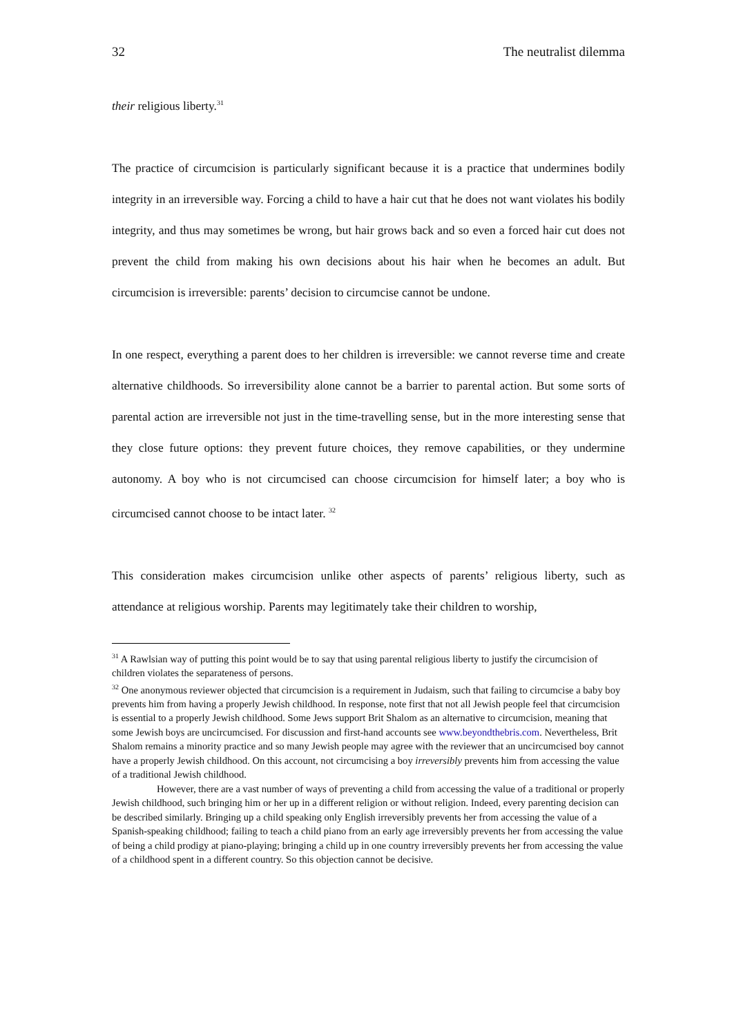32 The neutralist dilemma
their religious liberty.<sup>31</sup>
The practice of circumcision is particularly significant because it is a practice that undermines bodily integrity in an irreversible way. Forcing a child to have a hair cut that he does not want violates his bodily integrity, and thus may sometimes be wrong, but hair grows back and so even a forced hair cut does not prevent the child from making his own decisions about his hair when he becomes an adult. But circumcision is irreversible: parents’ decision to circumcise cannot be undone.
In one respect, everything a parent does to her children is irreversible: we cannot reverse time and create alternative childhoods. So irreversibility alone cannot be a barrier to parental action. But some sorts of parental action are irreversible not just in the time-travelling sense, but in the more interesting sense that they close future options: they prevent future choices, they remove capabilities, or they undermine autonomy. A boy who is not circumcised can choose circumcision for himself later; a boy who is circumcised cannot choose to be intact later. <sup>32</sup>
This consideration makes circumcision unlike other aspects of parents’ religious liberty, such as attendance at religious worship. Parents may legitimately take their children to worship,
<sup>31</sup> A Rawlsian way of putting this point would be to say that using parental religious liberty to justify the circumcision of children violates the separateness of persons.
<sup>32</sup> One anonymous reviewer objected that circumcision is a requirement in Judaism, such that failing to circumcise a baby boy prevents him from having a properly Jewish childhood. In response, note first that not all Jewish people feel that circumcision is essential to a properly Jewish childhood. Some Jews support Brit Shalom as an alternative to circumcision, meaning that some Jewish boys are uncircumcised. For discussion and first-hand accounts see www.beyondthebris.com. Nevertheless, Brit Shalom remains a minority practice and so many Jewish people may agree with the reviewer that an uncircumcised boy cannot have a properly Jewish childhood. On this account, not circumcising a boy irreversibly prevents him from accessing the value of a traditional Jewish childhood.
However, there are a vast number of ways of preventing a child from accessing the value of a traditional or properly Jewish childhood, such bringing him or her up in a different religion or without religion. Indeed, every parenting decision can be described similarly. Bringing up a child speaking only English irreversibly prevents her from accessing the value of a Spanish-speaking childhood; failing to teach a child piano from an early age irreversibly prevents her from accessing the value of being a child prodigy at piano-playing; bringing a child up in one country irreversibly prevents her from accessing the value of a childhood spent in a different country. So this objection cannot be decisive.